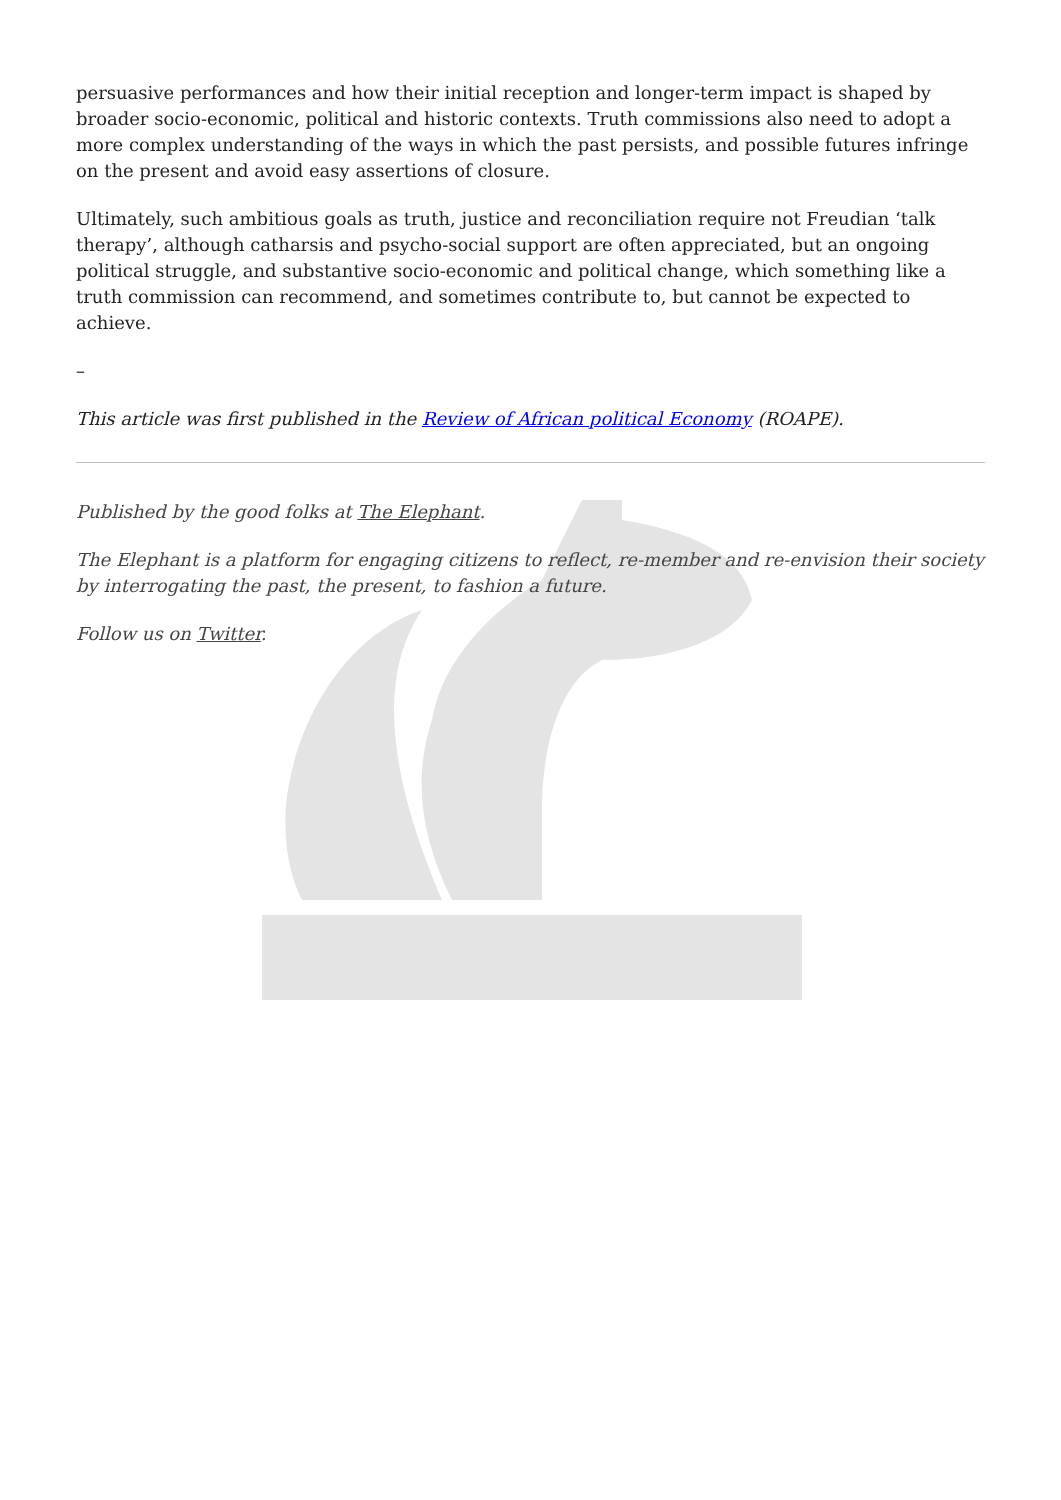persuasive performances and how their initial reception and longer-term impact is shaped by broader socio-economic, political and historic contexts. Truth commissions also need to adopt a more complex understanding of the ways in which the past persists, and possible futures infringe on the present and avoid easy assertions of closure.
Ultimately, such ambitious goals as truth, justice and reconciliation require not Freudian ‘talk therapy’, although catharsis and psycho-social support are often appreciated, but an ongoing political struggle, and substantive socio-economic and political change, which something like a truth commission can recommend, and sometimes contribute to, but cannot be expected to achieve.
–
This article was first published in the Review of African political Economy (ROAPE).
Published by the good folks at The Elephant.
The Elephant is a platform for engaging citizens to reflect, re-member and re-envision their society by interrogating the past, the present, to fashion a future.
Follow us on Twitter.